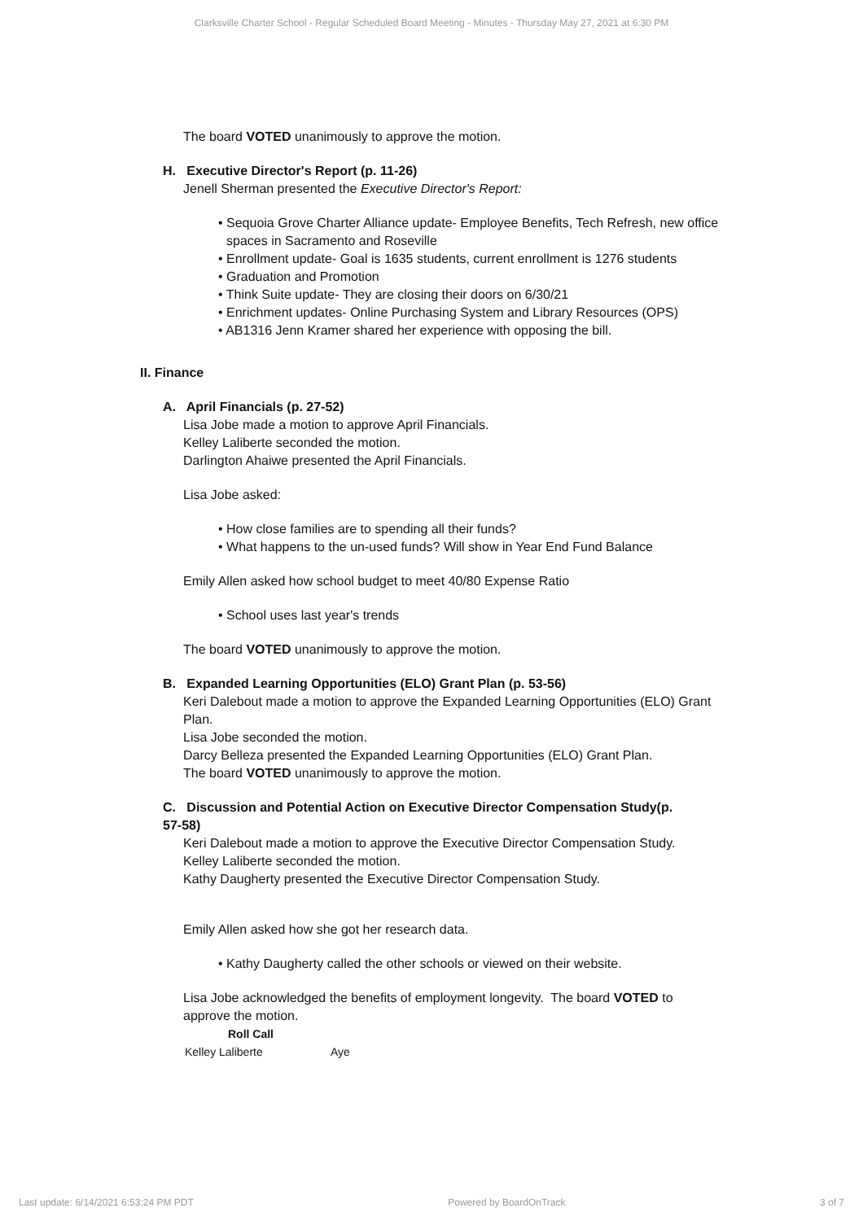Clarksville Charter School - Regular Scheduled Board Meeting - Minutes - Thursday May 27, 2021 at 6:30 PM
The board VOTED unanimously to approve the motion.
H. Executive Director's Report (p. 11-26)
Jenell Sherman presented the Executive Director's Report:
• Sequoia Grove Charter Alliance update- Employee Benefits, Tech Refresh, new office spaces in Sacramento and Roseville
• Enrollment update- Goal is 1635 students, current enrollment is 1276 students
• Graduation and Promotion
• Think Suite update- They are closing their doors on 6/30/21
• Enrichment updates- Online Purchasing System and Library Resources (OPS)
• AB1316 Jenn Kramer shared her experience with opposing the bill.
II. Finance
A. April Financials (p. 27-52)
Lisa Jobe made a motion to approve April Financials.
Kelley Laliberte seconded the motion.
Darlington Ahaiwe presented the April Financials.
Lisa Jobe asked:
• How close families are to spending all their funds?
• What happens to the un-used funds? Will show in Year End Fund Balance
Emily Allen asked how school budget to meet 40/80 Expense Ratio
• School uses last year's trends
The board VOTED unanimously to approve the motion.
B. Expanded Learning Opportunities (ELO) Grant Plan (p. 53-56)
Keri Dalebout made a motion to approve the Expanded Learning Opportunities (ELO) Grant Plan.
Lisa Jobe seconded the motion.
Darcy Belleza presented the Expanded Learning Opportunities (ELO) Grant Plan.
The board VOTED unanimously to approve the motion.
C. Discussion and Potential Action on Executive Director Compensation Study(p. 57-58)
Keri Dalebout made a motion to approve the Executive Director Compensation Study.
Kelley Laliberte seconded the motion.
Kathy Daugherty presented the Executive Director Compensation Study.
Emily Allen asked how she got her research data.
• Kathy Daugherty called the other schools or viewed on their website.
Lisa Jobe acknowledged the benefits of employment longevity. The board VOTED to approve the motion.
| Roll Call | |
| --- | --- |
| Kelley Laliberte | Aye |
Last update: 6/14/2021 6:53:24 PM PDT Powered by BoardOnTrack 3 of 7